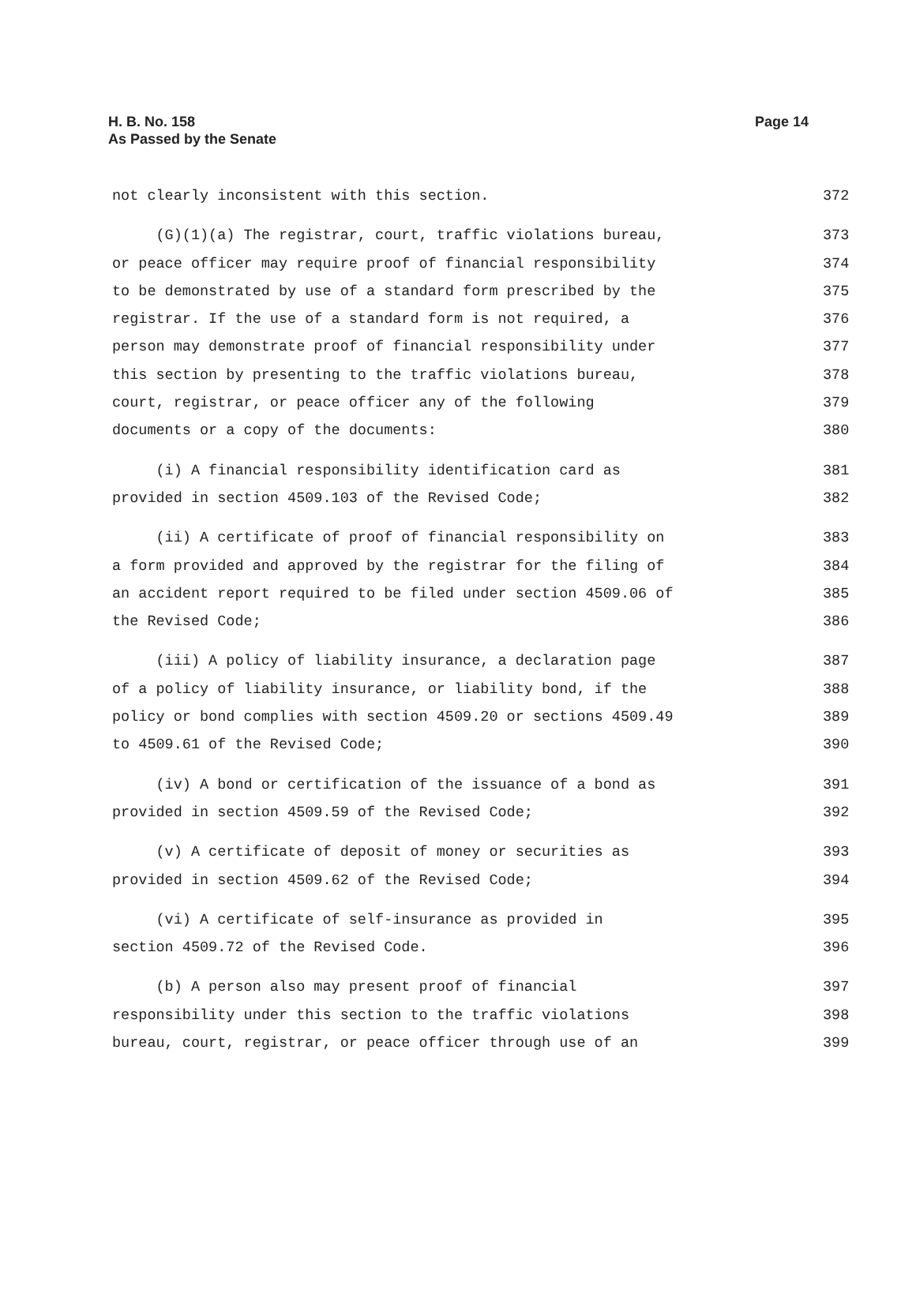H. B. No. 158
As Passed by the Senate
Page 14
not clearly inconsistent with this section. 372
(G)(1)(a) The registrar, court, traffic violations bureau, 373
or peace officer may require proof of financial responsibility 374
to be demonstrated by use of a standard form prescribed by the 375
registrar. If the use of a standard form is not required, a 376
person may demonstrate proof of financial responsibility under 377
this section by presenting to the traffic violations bureau, 378
court, registrar, or peace officer any of the following 379
documents or a copy of the documents: 380
(i) A financial responsibility identification card as 381
provided in section 4509.103 of the Revised Code; 382
(ii) A certificate of proof of financial responsibility on 383
a form provided and approved by the registrar for the filing of 384
an accident report required to be filed under section 4509.06 of 385
the Revised Code; 386
(iii) A policy of liability insurance, a declaration page 387
of a policy of liability insurance, or liability bond, if the 388
policy or bond complies with section 4509.20 or sections 4509.49 389
to 4509.61 of the Revised Code; 390
(iv) A bond or certification of the issuance of a bond as 391
provided in section 4509.59 of the Revised Code; 392
(v) A certificate of deposit of money or securities as 393
provided in section 4509.62 of the Revised Code; 394
(vi) A certificate of self-insurance as provided in 395
section 4509.72 of the Revised Code. 396
(b) A person also may present proof of financial 397
responsibility under this section to the traffic violations 398
bureau, court, registrar, or peace officer through use of an 399